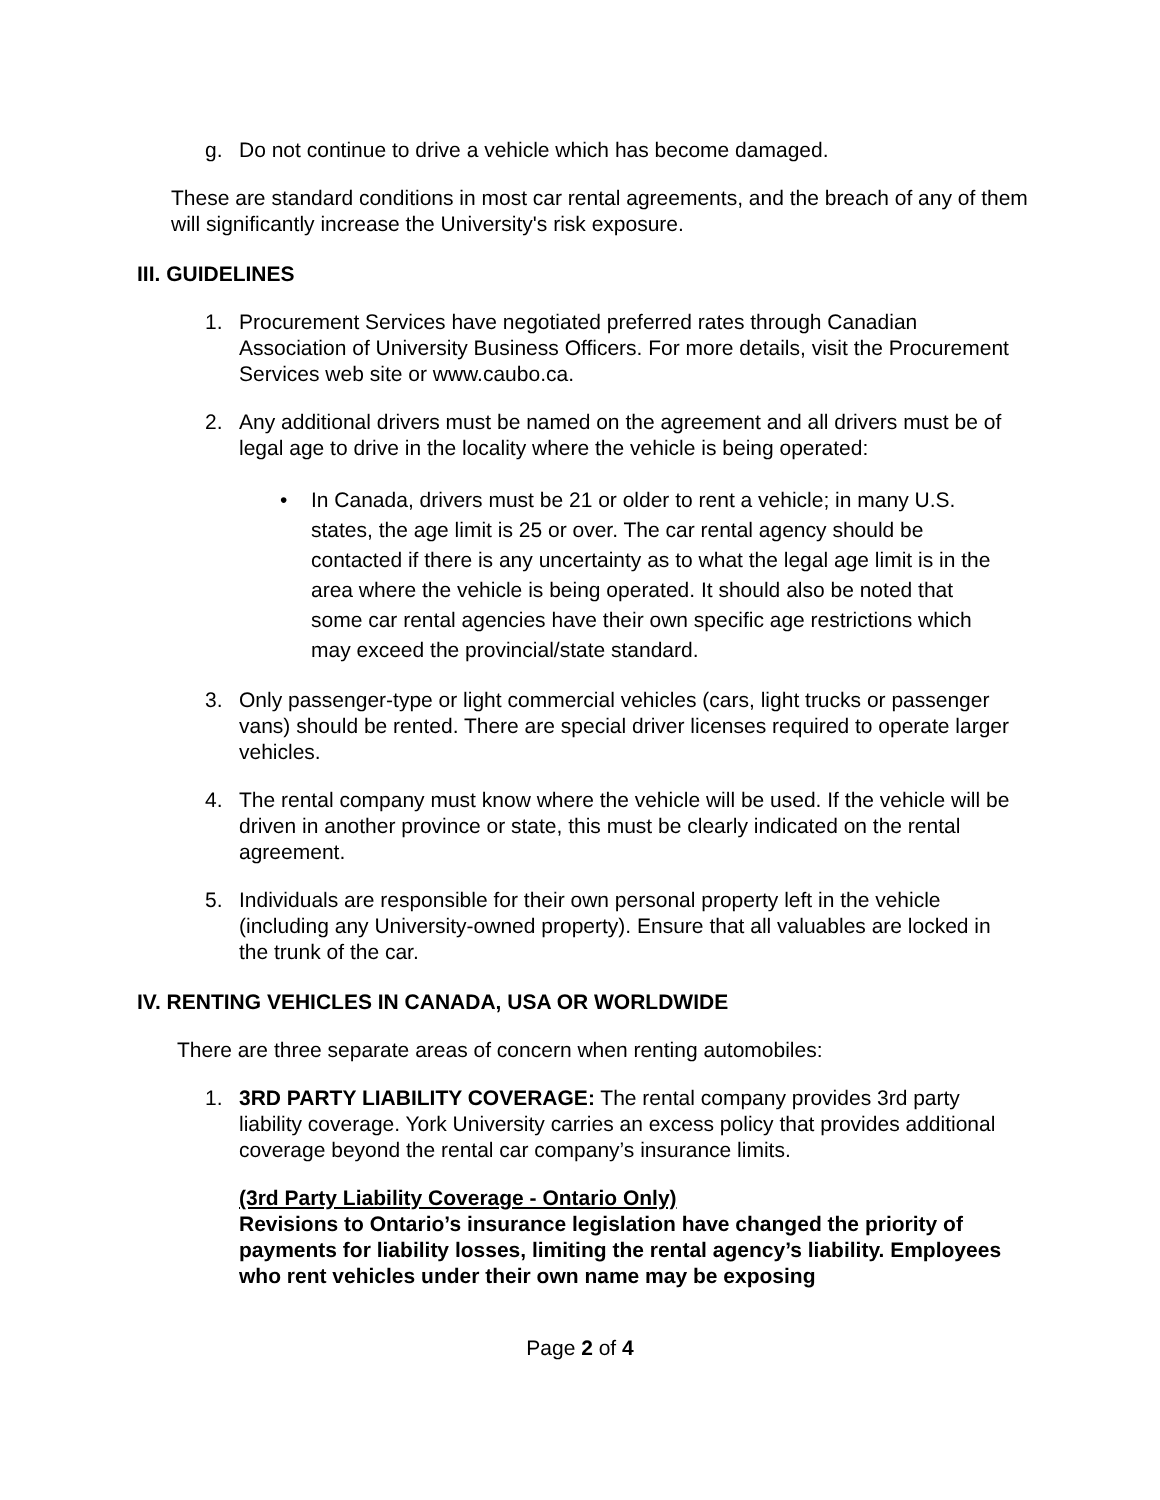g. Do not continue to drive a vehicle which has become damaged.
These are standard conditions in most car rental agreements, and the breach of any of them will significantly increase the University's risk exposure.
III. GUIDELINES
1. Procurement Services have negotiated preferred rates through Canadian Association of University Business Officers. For more details, visit the Procurement Services web site or www.caubo.ca.
2. Any additional drivers must be named on the agreement and all drivers must be of legal age to drive in the locality where the vehicle is being operated:
• In Canada, drivers must be 21 or older to rent a vehicle; in many U.S. states, the age limit is 25 or over. The car rental agency should be contacted if there is any uncertainty as to what the legal age limit is in the area where the vehicle is being operated. It should also be noted that some car rental agencies have their own specific age restrictions which may exceed the provincial/state standard.
3. Only passenger-type or light commercial vehicles (cars, light trucks or passenger vans) should be rented. There are special driver licenses required to operate larger vehicles.
4. The rental company must know where the vehicle will be used. If the vehicle will be driven in another province or state, this must be clearly indicated on the rental agreement.
5. Individuals are responsible for their own personal property left in the vehicle (including any University-owned property). Ensure that all valuables are locked in the trunk of the car.
IV. RENTING VEHICLES IN CANADA, USA OR WORLDWIDE
There are three separate areas of concern when renting automobiles:
1. 3RD PARTY LIABILITY COVERAGE: The rental company provides 3rd party liability coverage. York University carries an excess policy that provides additional coverage beyond the rental car company’s insurance limits.
(3rd Party Liability Coverage - Ontario Only)
Revisions to Ontario’s insurance legislation have changed the priority of payments for liability losses, limiting the rental agency’s liability. Employees who rent vehicles under their own name may be exposing
Page 2 of 4